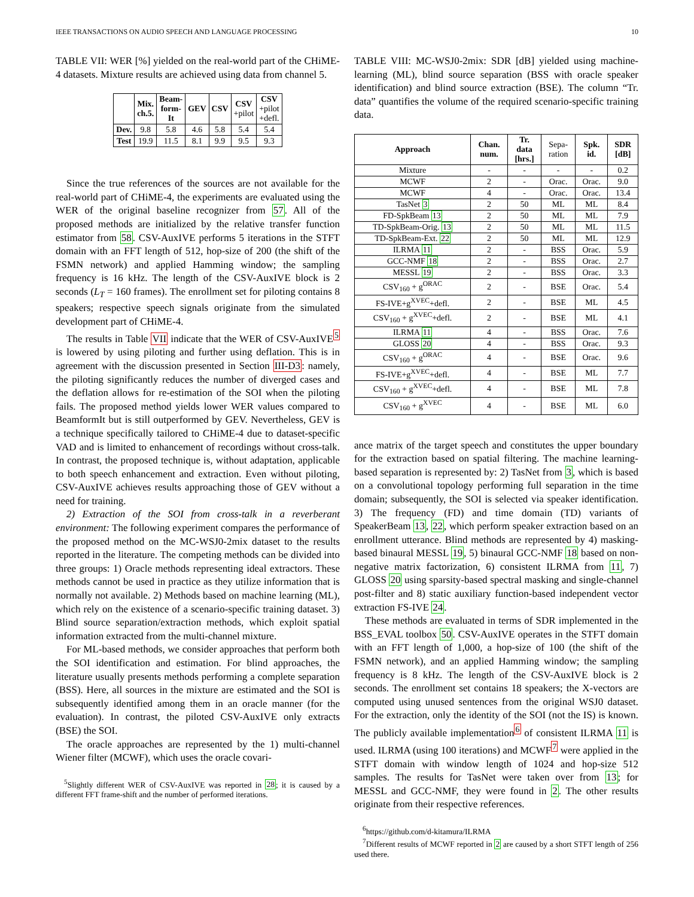IEEE TRANSACTIONS ON AUDIO SPEECH AND LANGUAGE PROCESSING 10
TABLE VII: WER [%] yielded on the real-world part of the CHiME-4 datasets. Mixture results are achieved using data from channel 5.
| | Mix. ch.5. | Beam- form- It | GEV | CSV | CSV +pilot | CSV +pilot +defl. |
| --- | --- | --- | --- | --- | --- | --- |
| Dev. | 9.8 | 5.8 | 4.6 | 5.8 | 5.4 | 5.4 |
| Test | 19.9 | 11.5 | 8.1 | 9.9 | 9.5 | 9.3 |
Since the true references of the sources are not available for the real-world part of CHiME-4, the experiments are evaluated using the WER of the original baseline recognizer from 57. All of the proposed methods are initialized by the relative transfer function estimator from 58. CSV-AuxIVE performs 5 iterations in the STFT domain with an FFT length of 512, hop-size of 200 (the shift of the FSMN network) and applied Hamming window; the sampling frequency is 16 kHz. The length of the CSV-AuxIVE block is 2 seconds (L<sub>T</sub> = 160 frames). The enrollment set for piloting contains 8 speakers; respective speech signals originate from the simulated development part of CHiME-4.
The results in Table VII indicate that the WER of CSV-AuxIVE<sup>5</sup> is lowered by using piloting and further using deflation. This is in agreement with the discussion presented in Section III-D3: namely, the piloting significantly reduces the number of diverged cases and the deflation allows for re-estimation of the SOI when the piloting fails. The proposed method yields lower WER values compared to BeamformIt but is still outperformed by GEV. Nevertheless, GEV is a technique specifically tailored to CHiME-4 due to dataset-specific VAD and is limited to enhancement of recordings without cross-talk. In contrast, the proposed technique is, without adaptation, applicable to both speech enhancement and extraction. Even without piloting, CSV-AuxIVE achieves results approaching those of GEV without a need for training.
2) Extraction of the SOI from cross-talk in a reverberant environment: The following experiment compares the performance of the proposed method on the MC-WSJ0-2mix dataset to the results reported in the literature. The competing methods can be divided into three groups: 1) Oracle methods representing ideal extractors. These methods cannot be used in practice as they utilize information that is normally not available. 2) Methods based on machine learning (ML), which rely on the existence of a scenario-specific training dataset. 3) Blind source separation/extraction methods, which exploit spatial information extracted from the multi-channel mixture.
For ML-based methods, we consider approaches that perform both the SOI identification and estimation. For blind approaches, the literature usually presents methods performing a complete separation (BSS). Here, all sources in the mixture are estimated and the SOI is subsequently identified among them in an oracle manner (for the evaluation). In contrast, the piloted CSV-AuxIVE only extracts (BSE) the SOI.
The oracle approaches are represented by the 1) multi-channel Wiener filter (MCWF), which uses the oracle covari-
<sup>5</sup> Slightly different WER of CSV-AuxIVE was reported in 28; it is caused by a different FFT frame-shift and the number of performed iterations.
TABLE VIII: MC-WSJ0-2mix: SDR [dB] yielded using machine-learning (ML), blind source separation (BSS with oracle speaker identification) and blind source extraction (BSE). The column “Tr. data” quantifies the volume of the required scenario-specific training data.
| Approach | Chan. num. | Tr. data [hrs.] | Sepa- ration | Spk. id. | SDR [dB] |
| --- | --- | --- | --- | --- | --- |
| Mixture | - | - | - | - | 0.2 |
| MCWF | 2 | - | Orac. | Orac. | 9.0 |
| MCWF | 4 | - | Orac. | Orac. | 13.4 |
| TasNet 3 | 2 | 50 | ML | ML | 8.4 |
| FD-SpkBeam 13 | 2 | 50 | ML | ML | 7.9 |
| TD-SpkBeam-Orig. 13 | 2 | 50 | ML | ML | 11.5 |
| TD-SpkBeam-Ext. 22 | 2 | 50 | ML | ML | 12.9 |
| ILRMA 11 | 2 | - | BSS | Orac. | 5.9 |
| GCC-NMF 18 | 2 | - | BSS | Orac. | 2.7 |
| MESSL 19 | 2 | - | BSS | Orac. | 3.3 |
| CSV<sub>160</sub> + g<sup>ORAC</sup> | 2 | - | BSE | Orac. | 5.4 |
| FS-IVE+g<sup>XVEC</sup>+defl. | 2 | - | BSE | ML | 4.5 |
| CSV<sub>160</sub> + g<sup>XVEC</sup>+defl. | 2 | - | BSE | ML | 4.1 |
| ILRMA 11 | 4 | - | BSS | Orac. | 7.6 |
| GLOSS 20 | 4 | - | BSS | Orac. | 9.3 |
| CSV<sub>160</sub> + g<sup>ORAC</sup> | 4 | - | BSE | Orac. | 9.6 |
| FS-IVE+g<sup>XVEC</sup>+defl. | 4 | - | BSE | ML | 7.7 |
| CSV<sub>160</sub> + g<sup>XVEC</sup>+defl. | 4 | - | BSE | ML | 7.8 |
| CSV<sub>160</sub> + g<sup>XVEC</sup> | 4 | - | BSE | ML | 6.0 |
ance matrix of the target speech and constitutes the upper boundary for the extraction based on spatial filtering. The machine learning-based separation is represented by: 2) TasNet from 3, which is based on a convolutional topology performing full separation in the time domain; subsequently, the SOI is selected via speaker identification. 3) The frequency (FD) and time domain (TD) variants of SpeakerBeam 13, 22, which perform speaker extraction based on an enrollment utterance. Blind methods are represented by 4) masking-based binaural MESSL 19, 5) binaural GCC-NMF 18 based on non-negative matrix factorization, 6) consistent ILRMA from 11, 7) GLOSS 20 using sparsity-based spectral masking and single-channel post-filter and 8) static auxiliary function-based independent vector extraction FS-IVE 24.
These methods are evaluated in terms of SDR implemented in the BSS_EVAL toolbox 50. CSV-AuxIVE operates in the STFT domain with an FFT length of 1,000, a hop-size of 100 (the shift of the FSMN network), and an applied Hamming window; the sampling frequency is 8 kHz. The length of the CSV-AuxIVE block is 2 seconds. The enrollment set contains 18 speakers; the X-vectors are computed using unused sentences from the original WSJ0 dataset. For the extraction, only the identity of the SOI (not the IS) is known. The publicly available implementation<sup>6</sup> of consistent ILRMA 11 is used. ILRMA (using 100 iterations) and MCWF<sup>7</sup> were applied in the STFT domain with window length of 1024 and hop-size 512 samples. The results for TasNet were taken over from 13; for MESSL and GCC-NMF, they were found in 2. The other results originate from their respective references.
<sup>6</sup> https://github.com/d-kitamura/ILRMA
<sup>7</sup> Different results of MCWF reported in 2 are caused by a short STFT length of 256 used there.